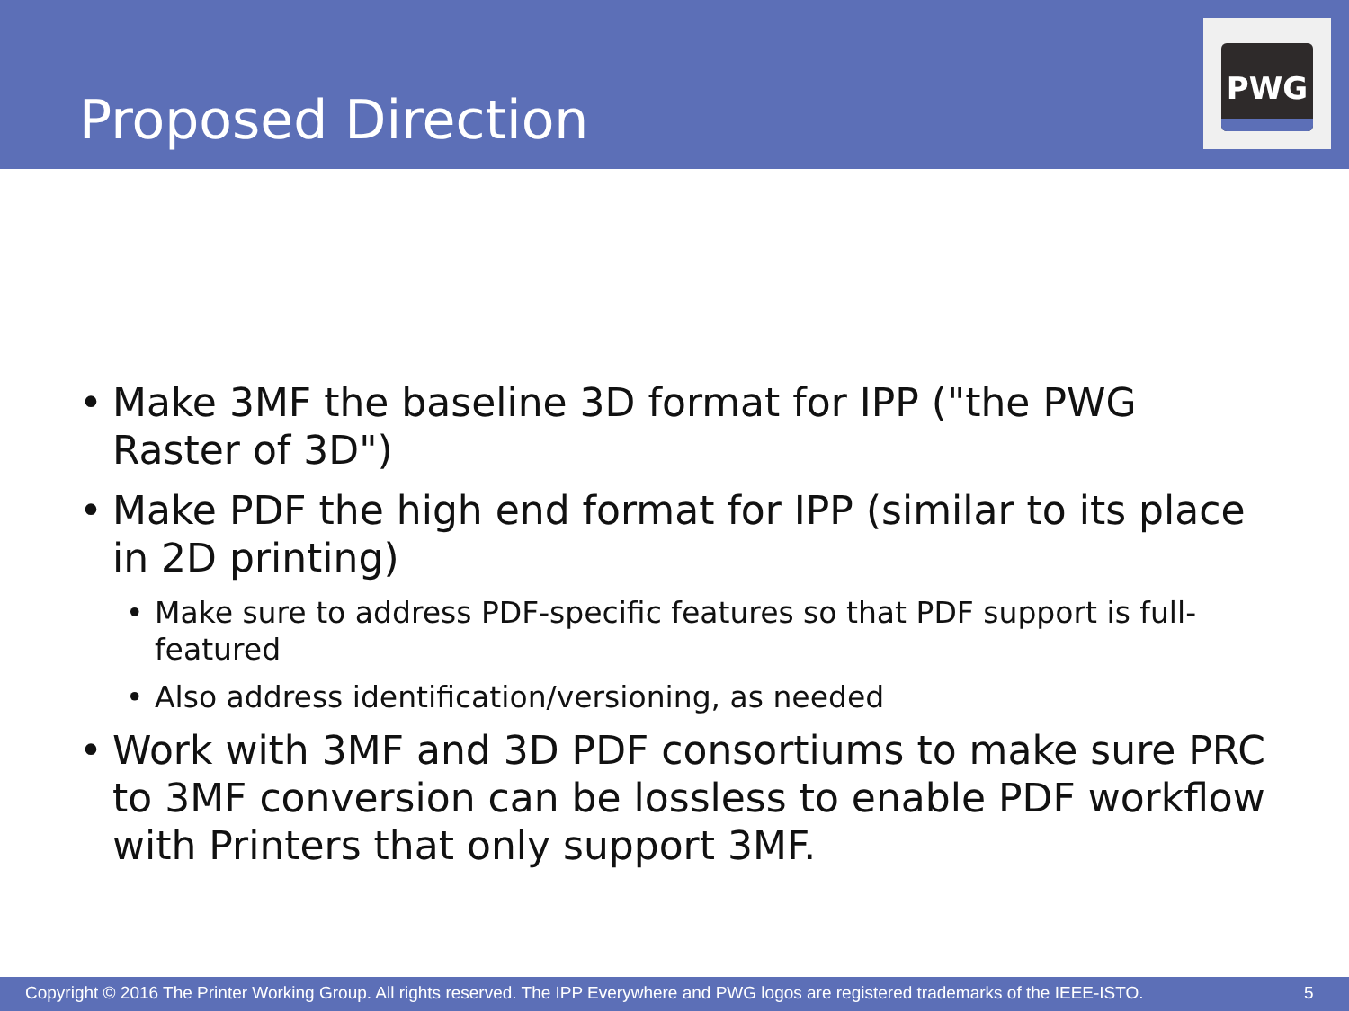Proposed Direction
PWG
• Make 3MF the baseline 3D format for IPP ("the PWG Raster of 3D")
• Make PDF the high end format for IPP (similar to its place in 2D printing)
• Make sure to address PDF-specific features so that PDF support is full-featured
• Also address identification/versioning, as needed
• Work with 3MF and 3D PDF consortiums to make sure PRC to 3MF conversion can be lossless to enable PDF workflow with Printers that only support 3MF.
Copyright © 2016 The Printer Working Group. All rights reserved. The IPP Everywhere and PWG logos are registered trademarks of the IEEE-ISTO. 5